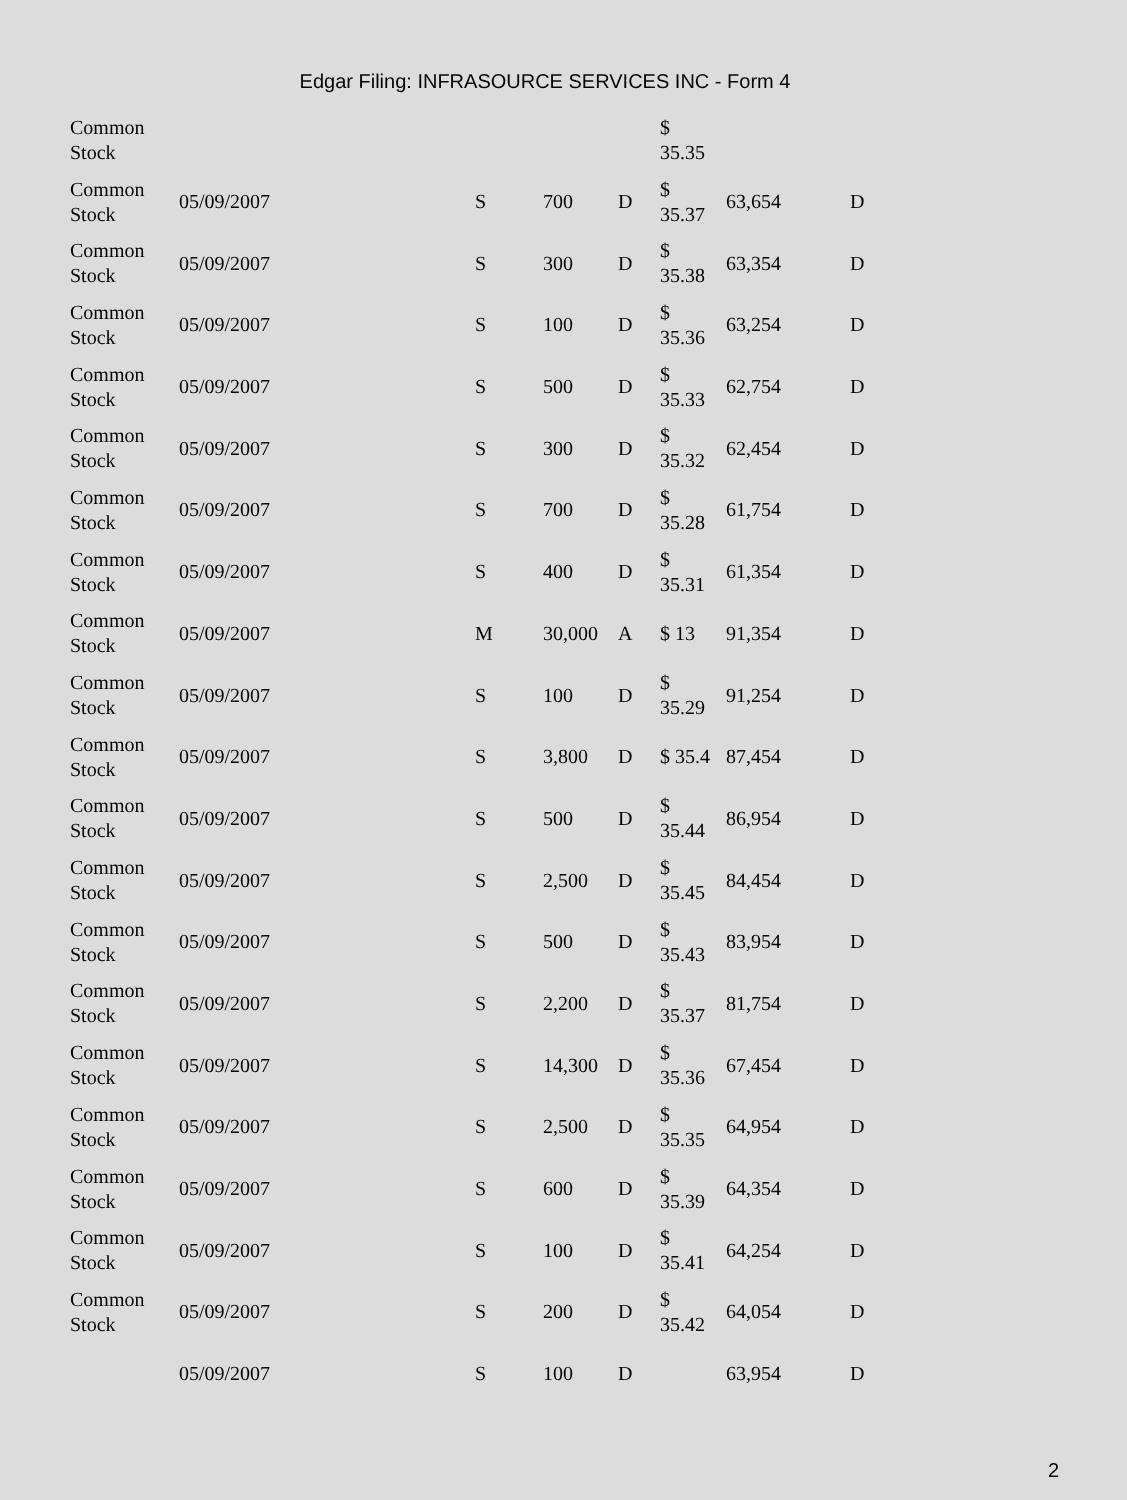Edgar Filing: INFRASOURCE SERVICES INC - Form 4
| Common Stock | | | | | $ 35.35 | | |
| Common Stock | 05/09/2007 | S | 700 | D | $ 35.37 | 63,654 | D |
| Common Stock | 05/09/2007 | S | 300 | D | $ 35.38 | 63,354 | D |
| Common Stock | 05/09/2007 | S | 100 | D | $ 35.36 | 63,254 | D |
| Common Stock | 05/09/2007 | S | 500 | D | $ 35.33 | 62,754 | D |
| Common Stock | 05/09/2007 | S | 300 | D | $ 35.32 | 62,454 | D |
| Common Stock | 05/09/2007 | S | 700 | D | $ 35.28 | 61,754 | D |
| Common Stock | 05/09/2007 | S | 400 | D | $ 35.31 | 61,354 | D |
| Common Stock | 05/09/2007 | M | 30,000 | A | $ 13 | 91,354 | D |
| Common Stock | 05/09/2007 | S | 100 | D | $ 35.29 | 91,254 | D |
| Common Stock | 05/09/2007 | S | 3,800 | D | $ 35.4 | 87,454 | D |
| Common Stock | 05/09/2007 | S | 500 | D | $ 35.44 | 86,954 | D |
| Common Stock | 05/09/2007 | S | 2,500 | D | $ 35.45 | 84,454 | D |
| Common Stock | 05/09/2007 | S | 500 | D | $ 35.43 | 83,954 | D |
| Common Stock | 05/09/2007 | S | 2,200 | D | $ 35.37 | 81,754 | D |
| Common Stock | 05/09/2007 | S | 14,300 | D | $ 35.36 | 67,454 | D |
| Common Stock | 05/09/2007 | S | 2,500 | D | $ 35.35 | 64,954 | D |
| Common Stock | 05/09/2007 | S | 600 | D | $ 35.39 | 64,354 | D |
| Common Stock | 05/09/2007 | S | 100 | D | $ 35.41 | 64,254 | D |
| Common Stock | 05/09/2007 | S | 200 | D | $ 35.42 | 64,054 | D |
| | 05/09/2007 | S | 100 | D | | 63,954 | D |
2